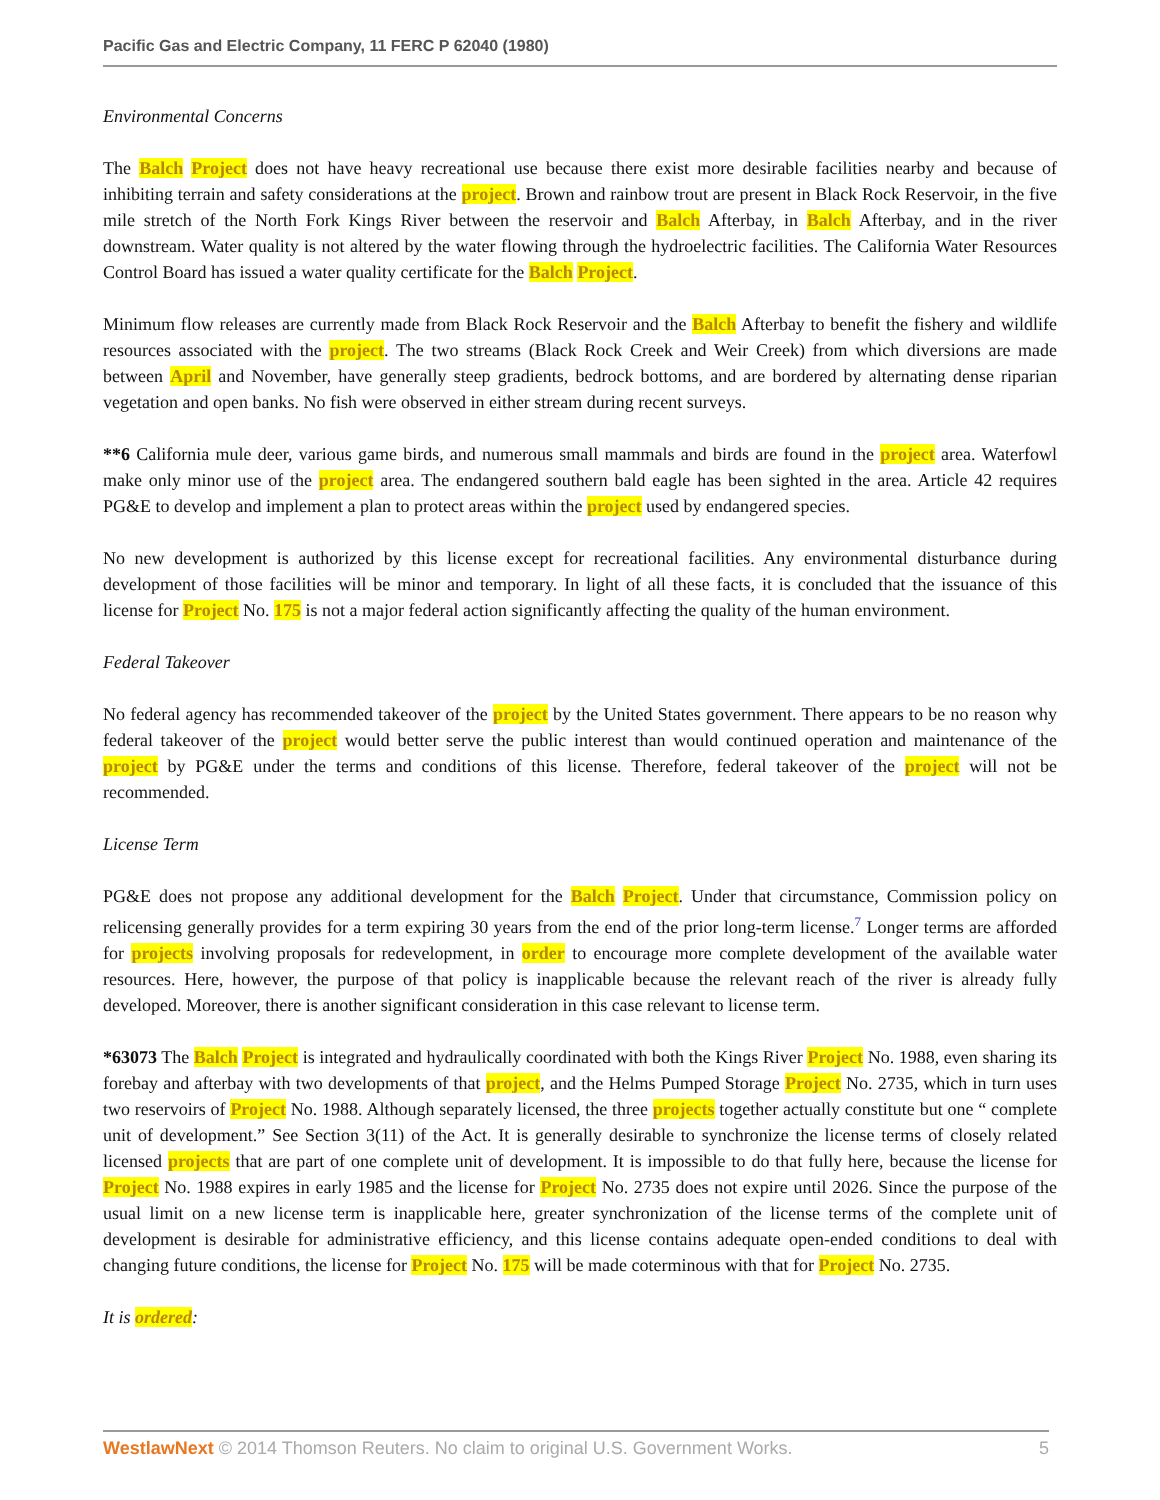Pacific Gas and Electric Company, 11 FERC P 62040 (1980)
Environmental Concerns
The Balch Project does not have heavy recreational use because there exist more desirable facilities nearby and because of inhibiting terrain and safety considerations at the project. Brown and rainbow trout are present in Black Rock Reservoir, in the five mile stretch of the North Fork Kings River between the reservoir and Balch Afterbay, in Balch Afterbay, and in the river downstream. Water quality is not altered by the water flowing through the hydroelectric facilities. The California Water Resources Control Board has issued a water quality certificate for the Balch Project.
Minimum flow releases are currently made from Black Rock Reservoir and the Balch Afterbay to benefit the fishery and wildlife resources associated with the project. The two streams (Black Rock Creek and Weir Creek) from which diversions are made between April and November, have generally steep gradients, bedrock bottoms, and are bordered by alternating dense riparian vegetation and open banks. No fish were observed in either stream during recent surveys.
**6 California mule deer, various game birds, and numerous small mammals and birds are found in the project area. Waterfowl make only minor use of the project area. The endangered southern bald eagle has been sighted in the area. Article 42 requires PG&E to develop and implement a plan to protect areas within the project used by endangered species.
No new development is authorized by this license except for recreational facilities. Any environmental disturbance during development of those facilities will be minor and temporary. In light of all these facts, it is concluded that the issuance of this license for Project No. 175 is not a major federal action significantly affecting the quality of the human environment.
Federal Takeover
No federal agency has recommended takeover of the project by the United States government. There appears to be no reason why federal takeover of the project would better serve the public interest than would continued operation and maintenance of the project by PG&E under the terms and conditions of this license. Therefore, federal takeover of the project will not be recommended.
License Term
PG&E does not propose any additional development for the Balch Project. Under that circumstance, Commission policy on relicensing generally provides for a term expiring 30 years from the end of the prior long-term license.<sup>7</sup> Longer terms are afforded for projects involving proposals for redevelopment, in order to encourage more complete development of the available water resources. Here, however, the purpose of that policy is inapplicable because the relevant reach of the river is already fully developed. Moreover, there is another significant consideration in this case relevant to license term.
*63073 The Balch Project is integrated and hydraulically coordinated with both the Kings River Project No. 1988, even sharing its forebay and afterbay with two developments of that project, and the Helms Pumped Storage Project No. 2735, which in turn uses two reservoirs of Project No. 1988. Although separately licensed, the three projects together actually constitute but one “ complete unit of development.” See Section 3(11) of the Act. It is generally desirable to synchronize the license terms of closely related licensed projects that are part of one complete unit of development. It is impossible to do that fully here, because the license for Project No. 1988 expires in early 1985 and the license for Project No. 2735 does not expire until 2026. Since the purpose of the usual limit on a new license term is inapplicable here, greater synchronization of the license terms of the complete unit of development is desirable for administrative efficiency, and this license contains adequate open-ended conditions to deal with changing future conditions, the license for Project No. 175 will be made coterminous with that for Project No. 2735.
It is ordered:
WestlawNext © 2014 Thomson Reuters. No claim to original U.S. Government Works. 5